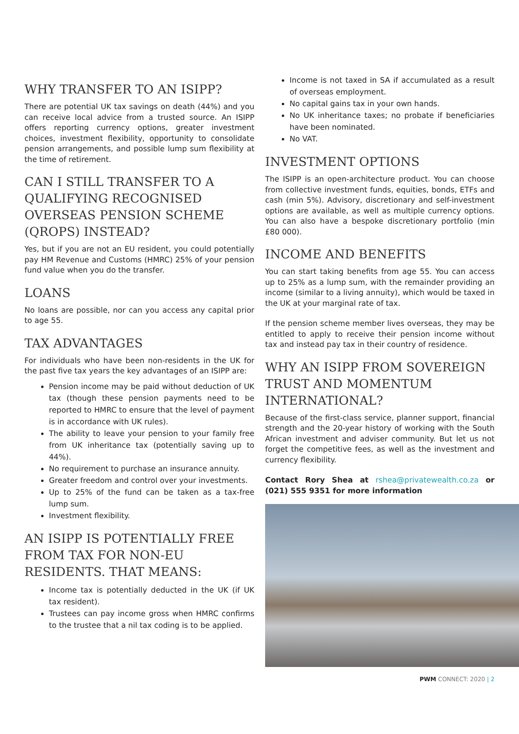WHY TRANSFER TO AN ISIPP?
There are potential UK tax savings on death (44%) and you can receive local advice from a trusted source. An ISIPP offers reporting currency options, greater investment choices, investment flexibility, opportunity to consolidate pension arrangements, and possible lump sum flexibility at the time of retirement.
CAN I STILL TRANSFER TO A QUALIFYING RECOGNISED OVERSEAS PENSION SCHEME (QROPS) INSTEAD?
Yes, but if you are not an EU resident, you could potentially pay HM Revenue and Customs (HMRC) 25% of your pension fund value when you do the transfer.
LOANS
No loans are possible, nor can you access any capital prior to age 55.
TAX ADVANTAGES
For individuals who have been non-residents in the UK for the past five tax years the key advantages of an ISIPP are:
Pension income may be paid without deduction of UK tax (though these pension payments need to be reported to HMRC to ensure that the level of payment is in accordance with UK rules).
The ability to leave your pension to your family free from UK inheritance tax (potentially saving up to 44%).
No requirement to purchase an insurance annuity.
Greater freedom and control over your investments.
Up to 25% of the fund can be taken as a tax-free lump sum.
Investment flexibility.
AN ISIPP IS POTENTIALLY FREE FROM TAX FOR NON-EU RESIDENTS. THAT MEANS:
Income tax is potentially deducted in the UK (if UK tax resident).
Trustees can pay income gross when HMRC confirms to the trustee that a nil tax coding is to be applied.
Income is not taxed in SA if accumulated as a result of overseas employment.
No capital gains tax in your own hands.
No UK inheritance taxes; no probate if beneficiaries have been nominated.
No VAT.
INVESTMENT OPTIONS
The ISIPP is an open-architecture product. You can choose from collective investment funds, equities, bonds, ETFs and cash (min 5%). Advisory, discretionary and self-investment options are available, as well as multiple currency options. You can also have a bespoke discretionary portfolio (min £80 000).
INCOME AND BENEFITS
You can start taking benefits from age 55. You can access up to 25% as a lump sum, with the remainder providing an income (similar to a living annuity), which would be taxed in the UK at your marginal rate of tax.
If the pension scheme member lives overseas, they may be entitled to apply to receive their pension income without tax and instead pay tax in their country of residence.
WHY AN ISIPP FROM SOVEREIGN TRUST AND MOMENTUM INTERNATIONAL?
Because of the first-class service, planner support, financial strength and the 20-year history of working with the South African investment and adviser community. But let us not forget the competitive fees, as well as the investment and currency flexibility.
Contact Rory Shea at rshea@privatewealth.co.za or (021) 555 9351 for more information
PWM CONNECT: 2020 | 2